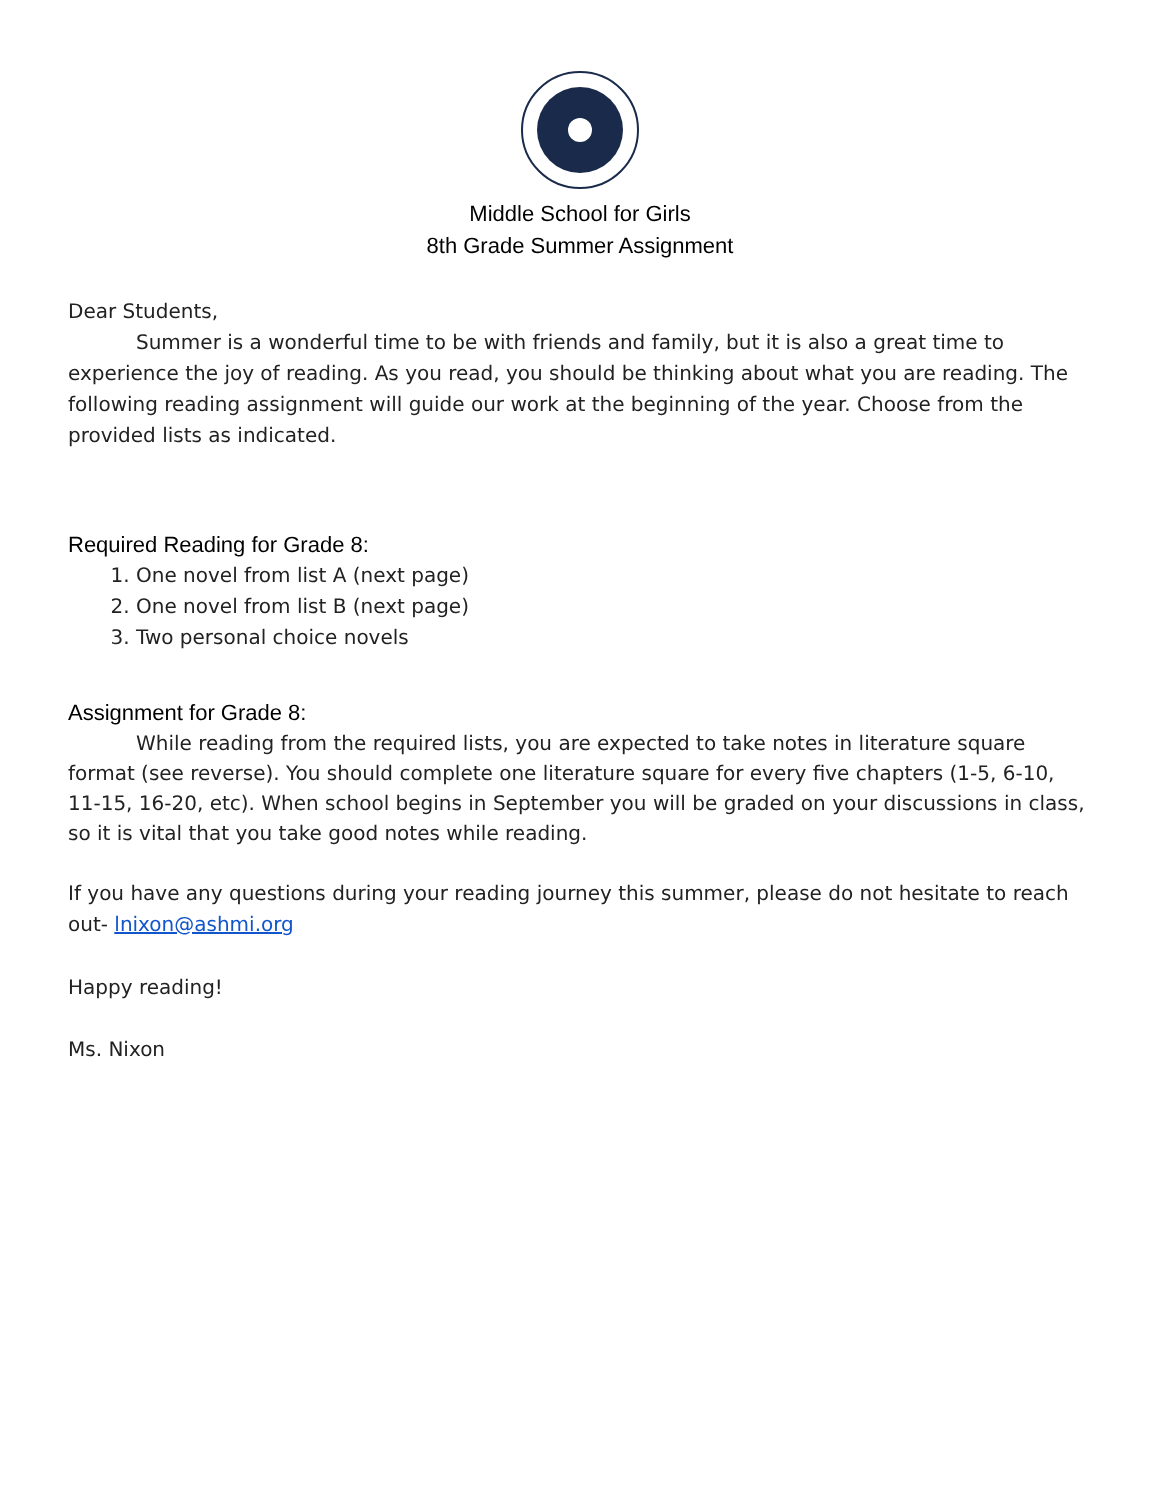Middle School for Girls
8th Grade Summer Assignment
Dear Students,
Summer is a wonderful time to be with friends and family, but it is also a great time to experience the joy of reading. As you read, you should be thinking about what you are reading. The following reading assignment will guide our work at the beginning of the year. Choose from the provided lists as indicated.
Required Reading for Grade 8:
1. One novel from list A (next page)
2. One novel from list B (next page)
3. Two personal choice novels
Assignment for Grade 8:
While reading from the required lists, you are expected to take notes in literature square format (see reverse). You should complete one literature square for every five chapters (1-5, 6-10, 11-15, 16-20, etc). When school begins in September you will be graded on your discussions in class, so it is vital that you take good notes while reading.
If you have any questions during your reading journey this summer, please do not hesitate to reach out- lnixon@ashmi.org
Happy reading!
Ms. Nixon